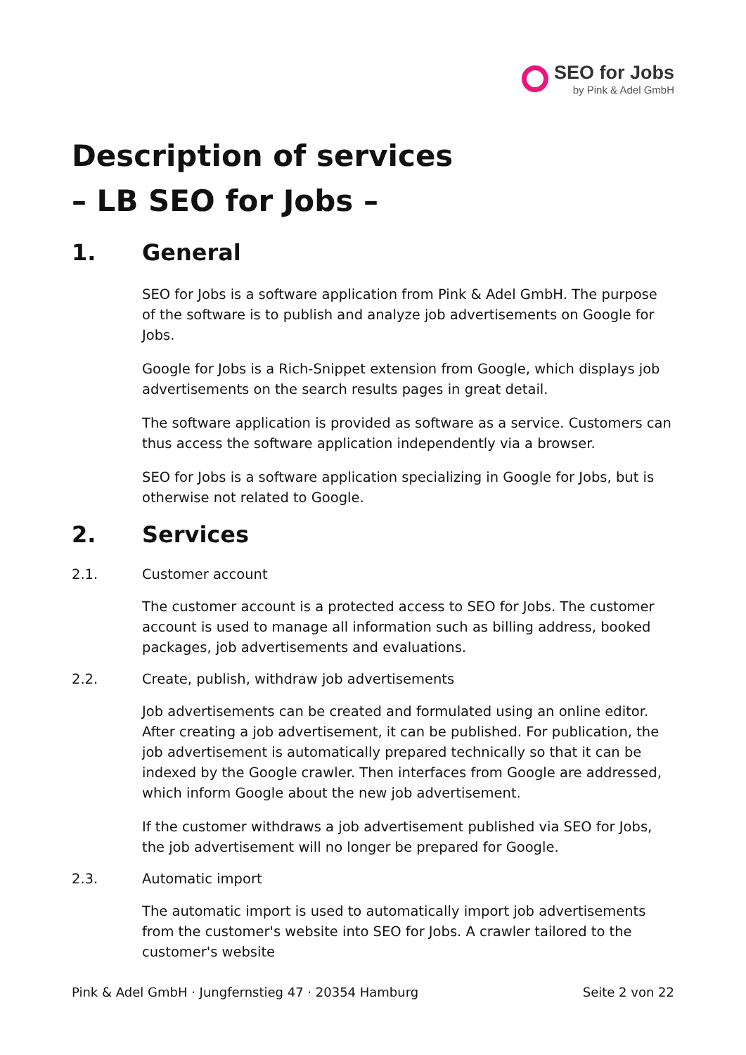SEO for Jobs
by Pink & Adel GmbH
Description of services
– LB SEO for Jobs –
1. General
SEO for Jobs is a software application from Pink & Adel GmbH. The purpose of the software is to publish and analyze job advertisements on Google for Jobs.
Google for Jobs is a Rich-Snippet extension from Google, which displays job advertisements on the search results pages in great detail.
The software application is provided as software as a service. Customers can thus access the software application independently via a browser.
SEO for Jobs is a software application specializing in Google for Jobs, but is otherwise not related to Google.
2. Services
2.1. Customer account
The customer account is a protected access to SEO for Jobs. The customer account is used to manage all information such as billing address, booked packages, job advertisements and evaluations.
2.2. Create, publish, withdraw job advertisements
Job advertisements can be created and formulated using an online editor. After creating a job advertisement, it can be published. For publication, the job advertisement is automatically prepared technically so that it can be indexed by the Google crawler. Then interfaces from Google are addressed, which inform Google about the new job advertisement.
If the customer withdraws a job advertisement published via SEO for Jobs, the job advertisement will no longer be prepared for Google.
2.3. Automatic import
The automatic import is used to automatically import job advertisements from the customer's website into SEO for Jobs. A crawler tailored to the customer's website
Pink & Adel GmbH · Jungfernstieg 47 · 20354 Hamburg Seite 2 von 22